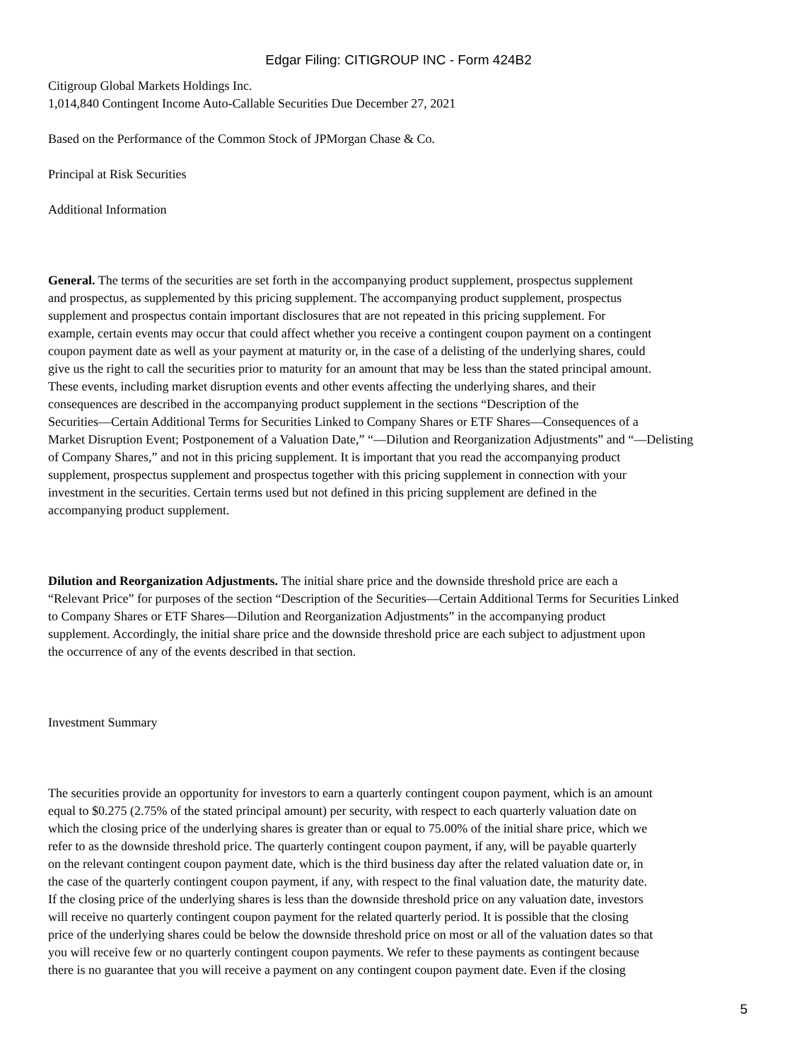Edgar Filing: CITIGROUP INC - Form 424B2
Citigroup Global Markets Holdings Inc.
1,014,840 Contingent Income Auto-Callable Securities Due December 27, 2021
Based on the Performance of the Common Stock of JPMorgan Chase & Co.
Principal at Risk Securities
Additional Information
General. The terms of the securities are set forth in the accompanying product supplement, prospectus supplement
and prospectus, as supplemented by this pricing supplement. The accompanying product supplement, prospectus
supplement and prospectus contain important disclosures that are not repeated in this pricing supplement. For
example, certain events may occur that could affect whether you receive a contingent coupon payment on a contingent
coupon payment date as well as your payment at maturity or, in the case of a delisting of the underlying shares, could
give us the right to call the securities prior to maturity for an amount that may be less than the stated principal amount.
These events, including market disruption events and other events affecting the underlying shares, and their
consequences are described in the accompanying product supplement in the sections “Description of the
Securities—Certain Additional Terms for Securities Linked to Company Shares or ETF Shares—Consequences of a
Market Disruption Event; Postponement of a Valuation Date,” “—Dilution and Reorganization Adjustments” and “—Delisting
of Company Shares,” and not in this pricing supplement. It is important that you read the accompanying product
supplement, prospectus supplement and prospectus together with this pricing supplement in connection with your
investment in the securities. Certain terms used but not defined in this pricing supplement are defined in the
accompanying product supplement.
Dilution and Reorganization Adjustments. The initial share price and the downside threshold price are each a
“Relevant Price” for purposes of the section “Description of the Securities—Certain Additional Terms for Securities Linked
to Company Shares or ETF Shares—Dilution and Reorganization Adjustments” in the accompanying product
supplement. Accordingly, the initial share price and the downside threshold price are each subject to adjustment upon
the occurrence of any of the events described in that section.
Investment Summary
The securities provide an opportunity for investors to earn a quarterly contingent coupon payment, which is an amount
equal to $0.275 (2.75% of the stated principal amount) per security, with respect to each quarterly valuation date on
which the closing price of the underlying shares is greater than or equal to 75.00% of the initial share price, which we
refer to as the downside threshold price. The quarterly contingent coupon payment, if any, will be payable quarterly
on the relevant contingent coupon payment date, which is the third business day after the related valuation date or, in
the case of the quarterly contingent coupon payment, if any, with respect to the final valuation date, the maturity date.
If the closing price of the underlying shares is less than the downside threshold price on any valuation date, investors
will receive no quarterly contingent coupon payment for the related quarterly period. It is possible that the closing
price of the underlying shares could be below the downside threshold price on most or all of the valuation dates so that
you will receive few or no quarterly contingent coupon payments. We refer to these payments as contingent because
there is no guarantee that you will receive a payment on any contingent coupon payment date. Even if the closing
5